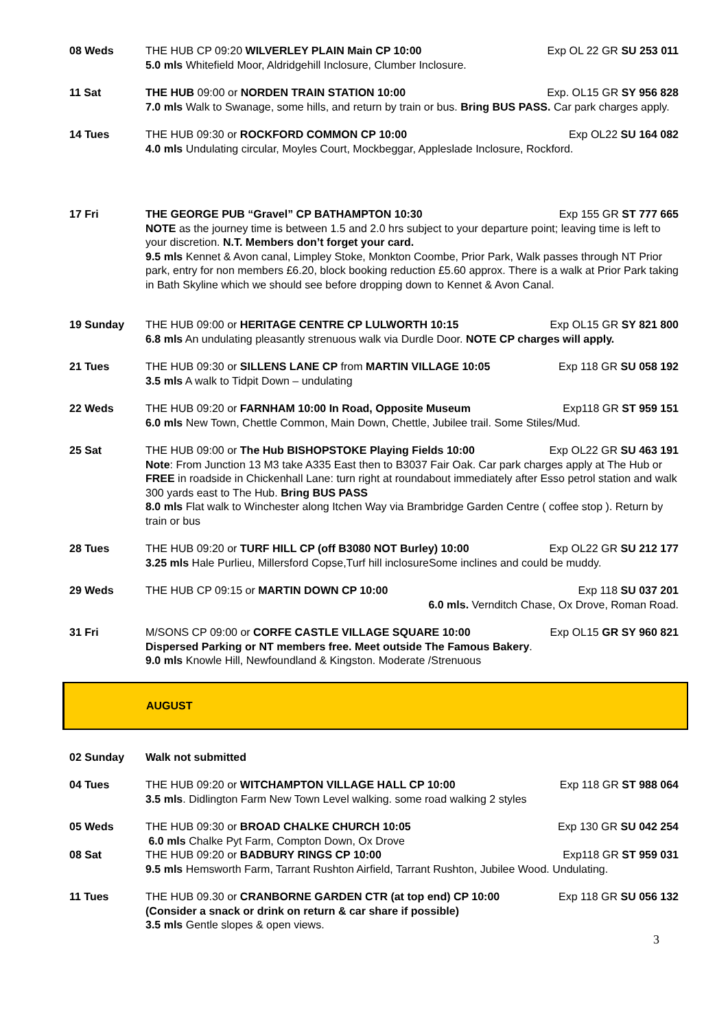08 Weds THE HUB CP 09:20 WILVERLEY PLAIN Main CP 10:00 Exp OL 22 GR SU 253 011
5.0 mls Whitefield Moor, Aldridgehill Inclosure, Clumber Inclosure.
11 Sat THE HUB 09:00 or NORDEN TRAIN STATION 10:00 Exp. OL15 GR SY 956 828
7.0 mls Walk to Swanage, some hills, and return by train or bus. Bring BUS PASS. Car park charges apply.
14 Tues THE HUB 09:30 or ROCKFORD COMMON CP 10:00 Exp OL22 SU 164 082
4.0 mls Undulating circular, Moyles Court, Mockbeggar, Appleslade Inclosure, Rockford.
17 Fri THE GEORGE PUB “Gravel” CP BATHAMPTON 10:30 Exp 155 GR ST 777 665
NOTE as the journey time is between 1.5 and 2.0 hrs subject to your departure point; leaving time is left to your discretion. N.T. Members don’t forget your card.
9.5 mls Kennet & Avon canal, Limpley Stoke, Monkton Coombe, Prior Park, Walk passes through NT Prior park, entry for non members £6.20, block booking reduction £5.60 approx. There is a walk at Prior Park taking in Bath Skyline which we should see before dropping down to Kennet & Avon Canal.
19 Sunday THE HUB 09:00 or HERITAGE CENTRE CP LULWORTH 10:15 Exp OL15 GR SY 821 800
6.8 mls An undulating pleasantly strenuous walk via Durdle Door. NOTE CP charges will apply.
21 Tues THE HUB 09:30 or SILLENS LANE CP from MARTIN VILLAGE 10:05 Exp 118 GR SU 058 192
3.5 mls A walk to Tidpit Down – undulating
22 Weds THE HUB 09:20 or FARNHAM 10:00 In Road, Opposite Museum Exp118 GR ST 959 151
6.0 mls New Town, Chettle Common, Main Down, Chettle, Jubilee trail. Some Stiles/Mud.
25 Sat THE HUB 09:00 or The Hub BISHOPSTOKE Playing Fields 10:00 Exp OL22 GR SU 463 191
Note: From Junction 13 M3 take A335 East then to B3037 Fair Oak. Car park charges apply at The Hub or FREE in roadside in Chickenhall Lane: turn right at roundabout immediately after Esso petrol station and walk 300 yards east to The Hub. Bring BUS PASS
8.0 mls Flat walk to Winchester along Itchen Way via Brambridge Garden Centre ( coffee stop ). Return by train or bus
28 Tues THE HUB 09:20 or TURF HILL CP (off B3080 NOT Burley) 10:00 Exp OL22 GR SU 212 177
3.25 mls Hale Purlieu, Millersford Copse,Turf hill inclosureSome inclines and could be muddy.
29 Weds THE HUB CP 09:15 or MARTIN DOWN CP 10:00 Exp 118 SU 037 201
6.0 mls. Vernditch Chase, Ox Drove, Roman Road.
31 Fri M/SONS CP 09:00 or CORFE CASTLE VILLAGE SQUARE 10:00 Exp OL15 GR SY 960 821
Dispersed Parking or NT members free. Meet outside The Famous Bakery.
9.0 mls Knowle Hill, Newfoundland & Kingston. Moderate /Strenuous
AUGUST
02 Sunday Walk not submitted
04 Tues THE HUB 09:20 or WITCHAMPTON VILLAGE HALL CP 10:00 Exp 118 GR ST 988 064
3.5 mls. Didlington Farm New Town Level walking. some road walking 2 styles
05 Weds THE HUB 09:30 or BROAD CHALKE CHURCH 10:05 Exp 130 GR SU 042 254
6.0 mls Chalke Pyt Farm, Compton Down, Ox Drove
08 Sat THE HUB 09:20 or BADBURY RINGS CP 10:00 Exp118 GR ST 959 031
9.5 mls Hemsworth Farm, Tarrant Rushton Airfield, Tarrant Rushton, Jubilee Wood. Undulating.
11 Tues THE HUB 09.30 or CRANBORNE GARDEN CTR (at top end) CP 10:00 Exp 118 GR SU 056 132
(Consider a snack or drink on return & car share if possible)
3.5 mls Gentle slopes & open views.
3